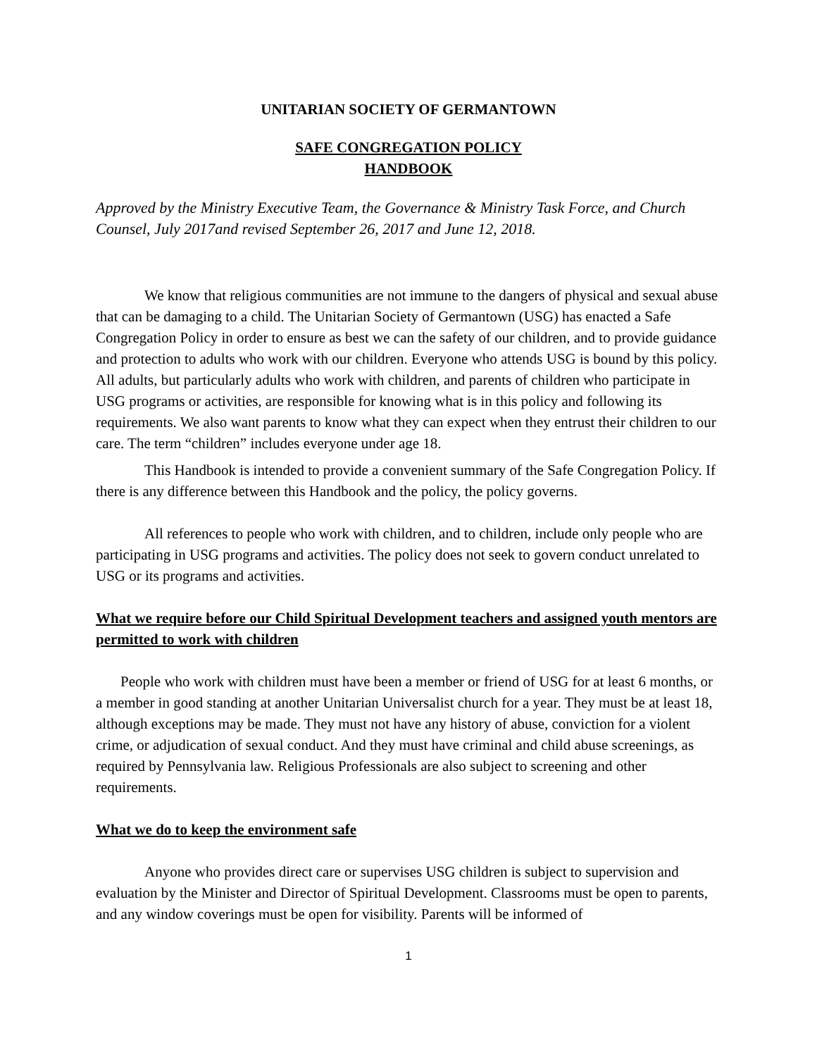UNITARIAN SOCIETY OF GERMANTOWN
SAFE CONGREGATION POLICY
HANDBOOK
Approved by the Ministry Executive Team, the Governance & Ministry Task Force, and Church Counsel, July 2017and revised September 26, 2017 and June 12, 2018.
We know that religious communities are not immune to the dangers of physical and sexual abuse that can be damaging to a child. The Unitarian Society of Germantown (USG) has enacted a Safe Congregation Policy in order to ensure as best we can the safety of our children, and to provide guidance and protection to adults who work with our children. Everyone who attends USG is bound by this policy. All adults, but particularly adults who work with children, and parents of children who participate in USG programs or activities, are responsible for knowing what is in this policy and following its requirements. We also want parents to know what they can expect when they entrust their children to our care. The term “children” includes everyone under age 18.
This Handbook is intended to provide a convenient summary of the Safe Congregation Policy. If there is any difference between this Handbook and the policy, the policy governs.
All references to people who work with children, and to children, include only people who are participating in USG programs and activities. The policy does not seek to govern conduct unrelated to USG or its programs and activities.
What we require before our Child Spiritual Development teachers and assigned youth mentors are permitted to work with children
People who work with children must have been a member or friend of USG for at least 6 months, or a member in good standing at another Unitarian Universalist church for a year. They must be at least 18, although exceptions may be made. They must not have any history of abuse, conviction for a violent crime, or adjudication of sexual conduct. And they must have criminal and child abuse screenings, as required by Pennsylvania law. Religious Professionals are also subject to screening and other requirements.
What we do to keep the environment safe
Anyone who provides direct care or supervises USG children is subject to supervision and evaluation by the Minister and Director of Spiritual Development. Classrooms must be open to parents, and any window coverings must be open for visibility. Parents will be informed of
1